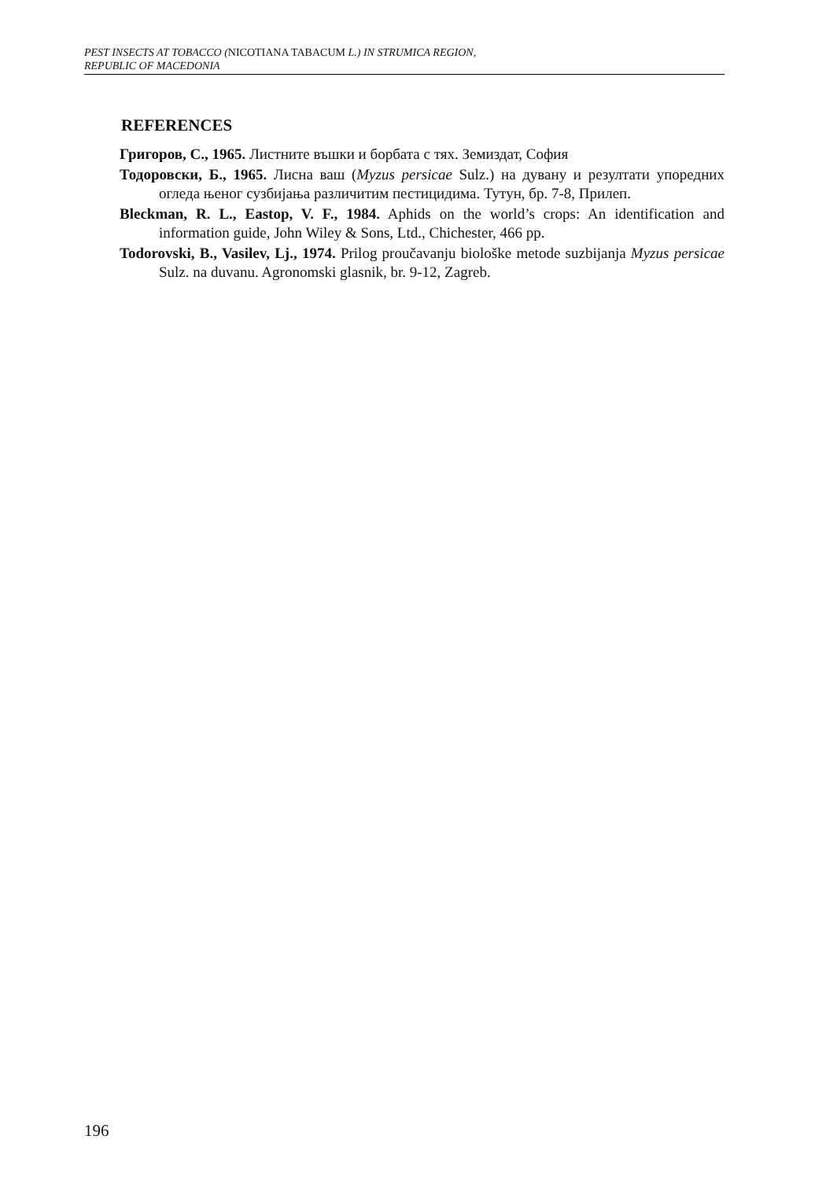PEST INSECTS AT TOBACCO (NICOTIANA TABACUM L.) IN STRUMICA REGION,
REPUBLIC OF MACEDONIA
REFERENCES
Григоров, С., 1965. Листните въшки и борбата с тях. Земиздат, София
Тодоровски, Б., 1965. Лисна ваш (Myzus persicae Sulz.) на дувану и резултати упоредних огледа њеног сузбијања различитим пестицидима. Тутун, бр. 7-8, Прилеп.
Bleckman, R. L., Eastop, V. F., 1984. Aphids on the world’s crops: An identification and information guide, John Wiley & Sons, Ltd., Chichester, 466 pp.
Todorovski, B., Vasilev, Lj., 1974. Prilog proučavanju biološke metode suzbijanja Myzus persicae Sulz. na duvanu. Agronomski glasnik, br. 9-12, Zagreb.
196